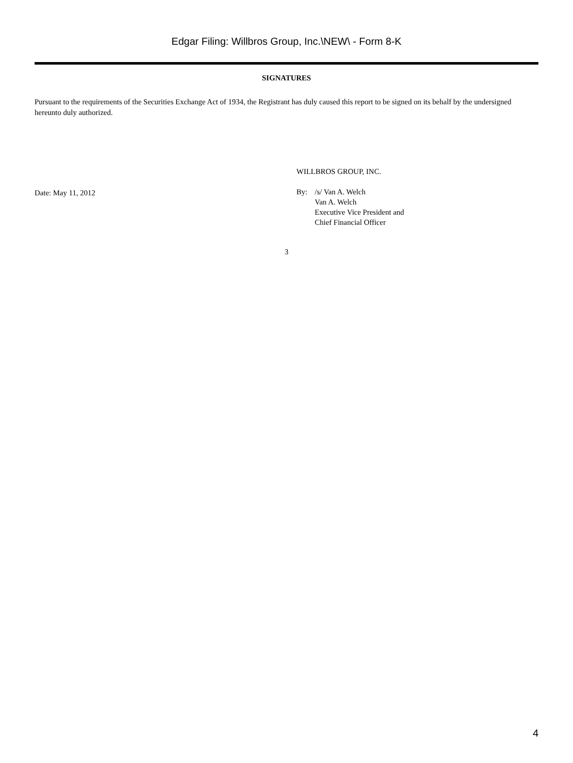Edgar Filing: Willbros Group, Inc.\NEW\ - Form 8-K
SIGNATURES
Pursuant to the requirements of the Securities Exchange Act of 1934, the Registrant has duly caused this report to be signed on its behalf by the undersigned hereunto duly authorized.
Date: May 11, 2012
WILLBROS GROUP, INC.
By: /s/ Van A. Welch
Van A. Welch
Executive Vice President and
Chief Financial Officer
3
4